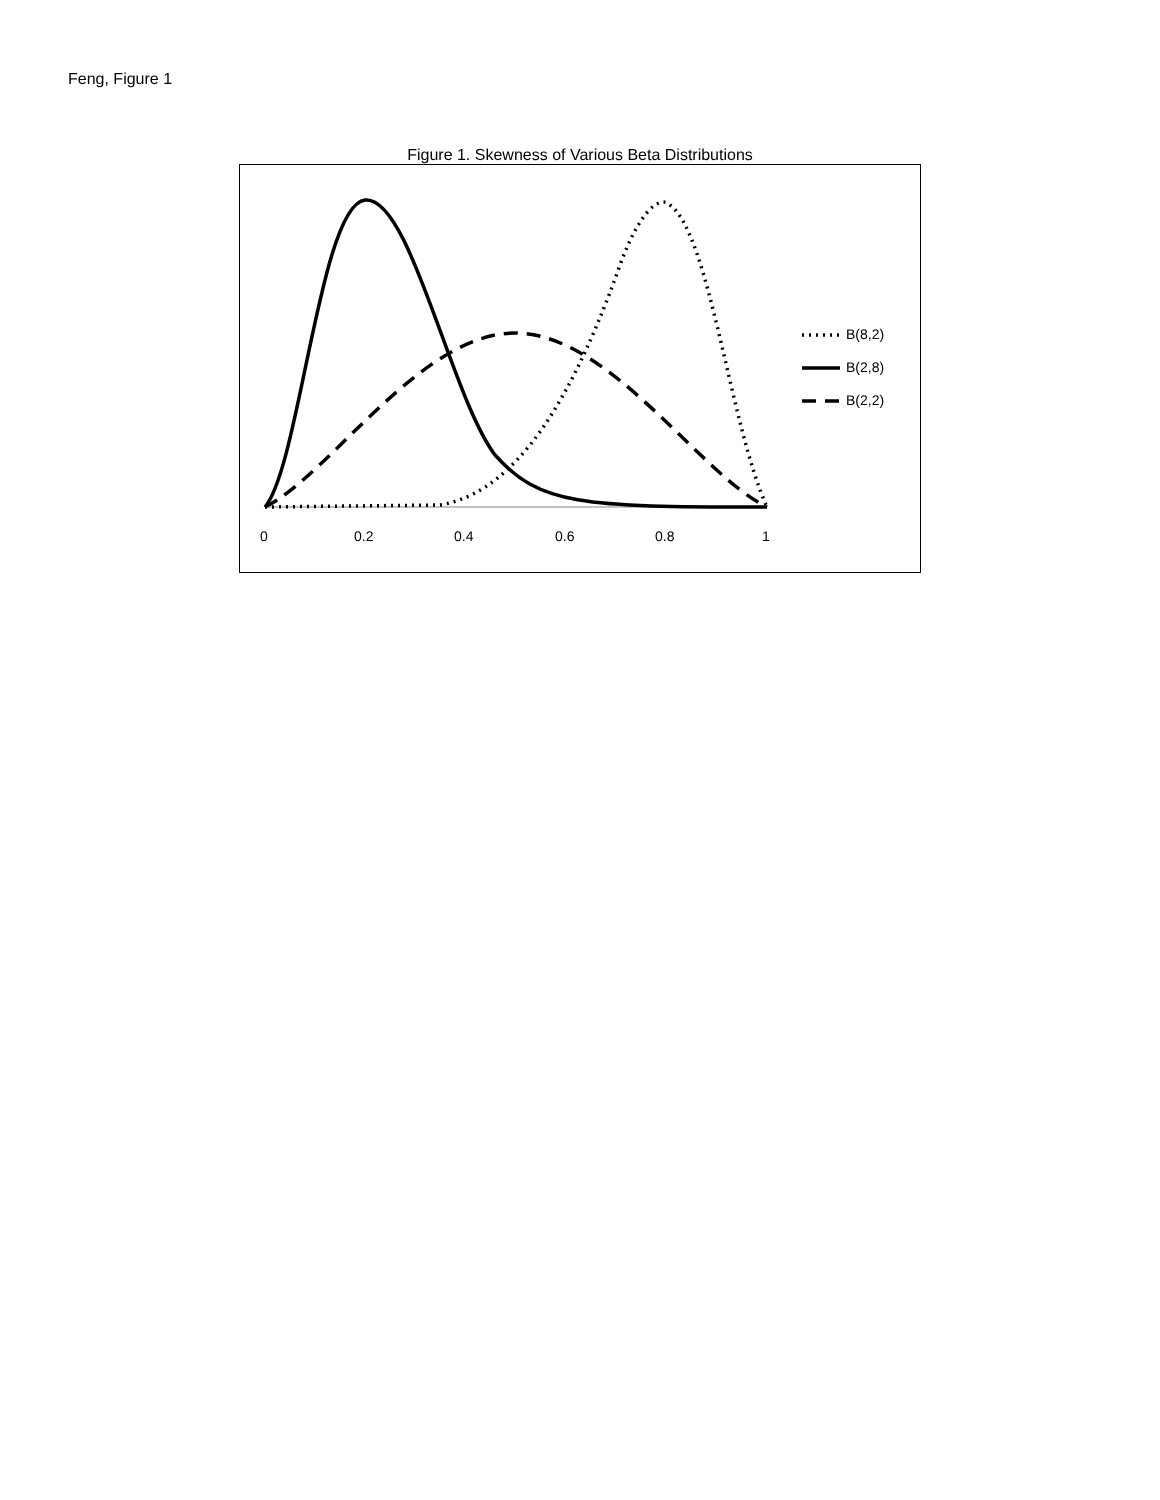Feng, Figure 1
Figure 1. Skewness of Various Beta Distributions
0 0.2 0.4 0.6 0.8 1
B(8,2)
B(2,8)
B(2,2)